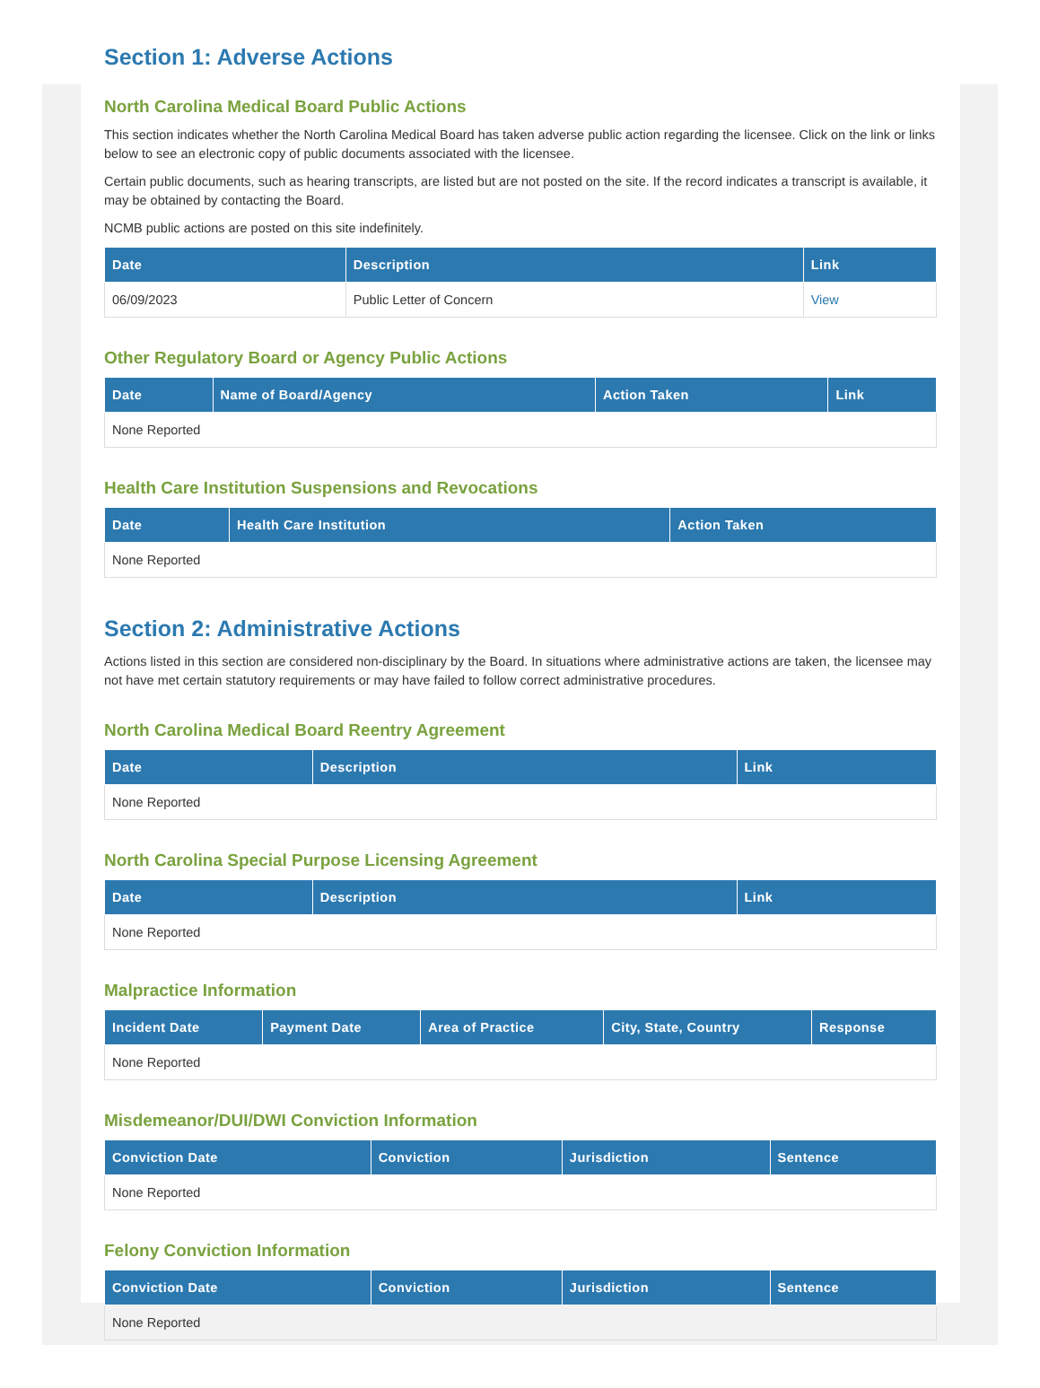Section 1: Adverse Actions
North Carolina Medical Board Public Actions
This section indicates whether the North Carolina Medical Board has taken adverse public action regarding the licensee. Click on the link or links below to see an electronic copy of public documents associated with the licensee.
Certain public documents, such as hearing transcripts, are listed but are not posted on the site. If the record indicates a transcript is available, it may be obtained by contacting the Board.
NCMB public actions are posted on this site indefinitely.
| Date | Description | Link |
| --- | --- | --- |
| 06/09/2023 | Public Letter of Concern | View |
Other Regulatory Board or Agency Public Actions
| Date | Name of Board/Agency | Action Taken | Link |
| --- | --- | --- | --- |
| None Reported | | | |
Health Care Institution Suspensions and Revocations
| Date | Health Care Institution | Action Taken |
| --- | --- | --- |
| None Reported | | |
Section 2: Administrative Actions
Actions listed in this section are considered non-disciplinary by the Board. In situations where administrative actions are taken, the licensee may not have met certain statutory requirements or may have failed to follow correct administrative procedures.
North Carolina Medical Board Reentry Agreement
| Date | Description | Link |
| --- | --- | --- |
| None Reported | | |
North Carolina Special Purpose Licensing Agreement
| Date | Description | Link |
| --- | --- | --- |
| None Reported | | |
Malpractice Information
| Incident Date | Payment Date | Area of Practice | City, State, Country | Response |
| --- | --- | --- | --- | --- |
| None Reported | | | | |
Misdemeanor/DUI/DWI Conviction Information
| Conviction Date | Conviction | Jurisdiction | Sentence |
| --- | --- | --- | --- |
| None Reported | | | |
Felony Conviction Information
| Conviction Date | Conviction | Jurisdiction | Sentence |
| --- | --- | --- | --- |
| None Reported | | | |